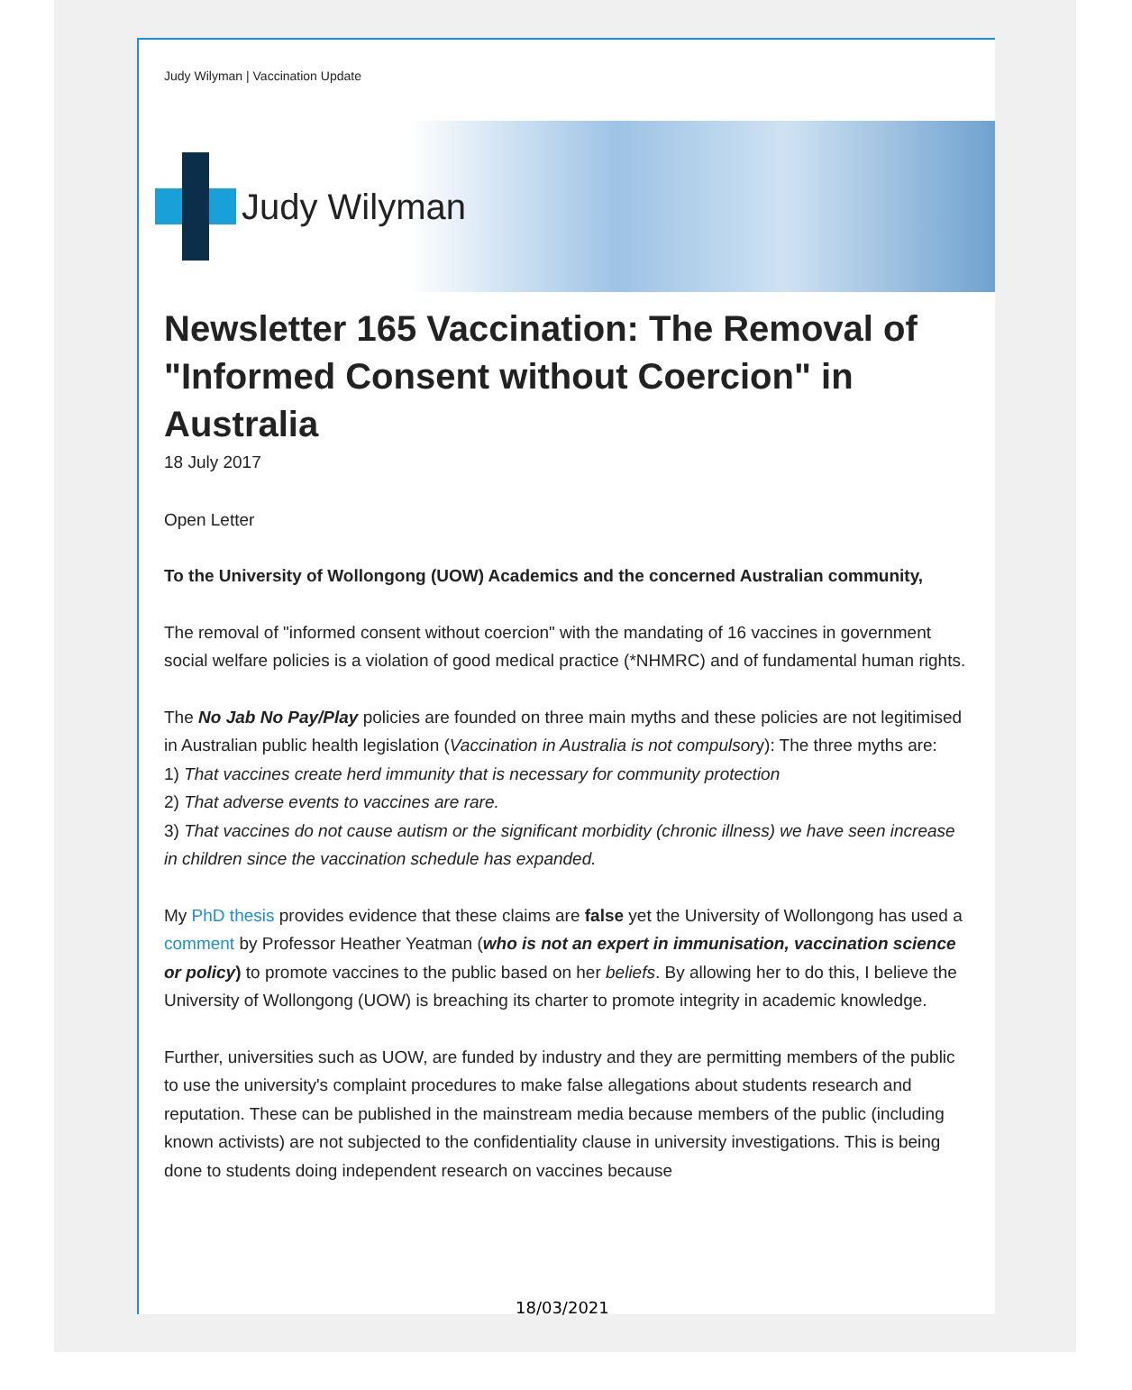Judy Wilyman | Vaccination Update
Judy Wilyman
Newsletter 165 Vaccination: The Removal of "Informed Consent without Coercion" in Australia
18 July 2017
Open Letter
To the University of Wollongong (UOW) Academics and the concerned Australian community,
The removal of "informed consent without coercion" with the mandating of 16 vaccines in government social welfare policies is a violation of good medical practice (*NHMRC) and of fundamental human rights.
The No Jab No Pay/Play policies are founded on three main myths and these policies are not legitimised in Australian public health legislation (Vaccination in Australia is not compulsory): The three myths are:
1) That vaccines create herd immunity that is necessary for community protection
2) That adverse events to vaccines are rare.
3) That vaccines do not cause autism or the significant morbidity (chronic illness) we have seen increase in children since the vaccination schedule has expanded.
My PhD thesis provides evidence that these claims are false yet the University of Wollongong has used a comment by Professor Heather Yeatman (who is not an expert in immunisation, vaccination science or policy) to promote vaccines to the public based on her beliefs. By allowing her to do this, I believe the University of Wollongong (UOW) is breaching its charter to promote integrity in academic knowledge.
Further, universities such as UOW, are funded by industry and they are permitting members of the public to use the university's complaint procedures to make false allegations about students research and reputation. These can be published in the mainstream media because members of the public (including known activists) are not subjected to the confidentiality clause in university investigations. This is being done to students doing independent research on vaccines because
18/03/2021